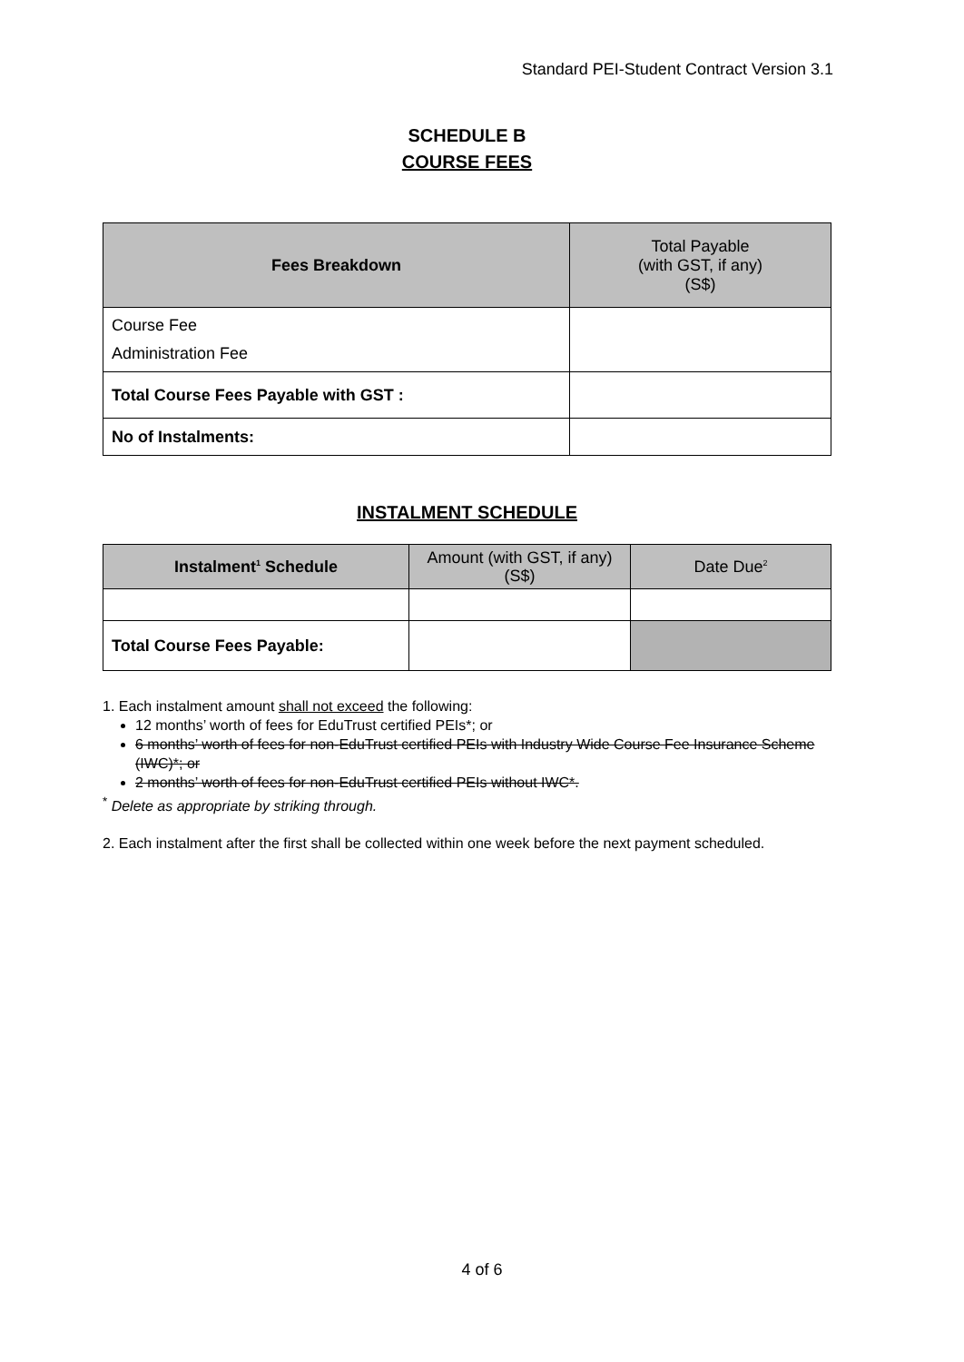Standard PEI-Student Contract Version 3.1
SCHEDULE B
COURSE FEES
| Fees Breakdown | Total Payable (with GST, if any) (S$) |
| Course Fee Administration Fee | |
| Total Course Fees Payable with GST : | |
| No of Instalments: | |
INSTALMENT SCHEDULE
| Instalment<sup>1</sup> Schedule | Amount (with GST, if any) (S$) | Date Due<sup>2</sup> |
| Total Course Fees Payable: | | |
1. Each instalment amount shall not exceed the following:
12 months’ worth of fees for EduTrust certified PEIs*; or
6 months’ worth of fees for non-EduTrust certified PEIs with Industry Wide Course Fee Insurance Scheme (IWC)*; or
2 months’ worth of fees for non-EduTrust certified PEIs without IWC*.
<sup>*</sup> Delete as appropriate by striking through.
2. Each instalment after the first shall be collected within one week before the next payment scheduled.
4 of 6